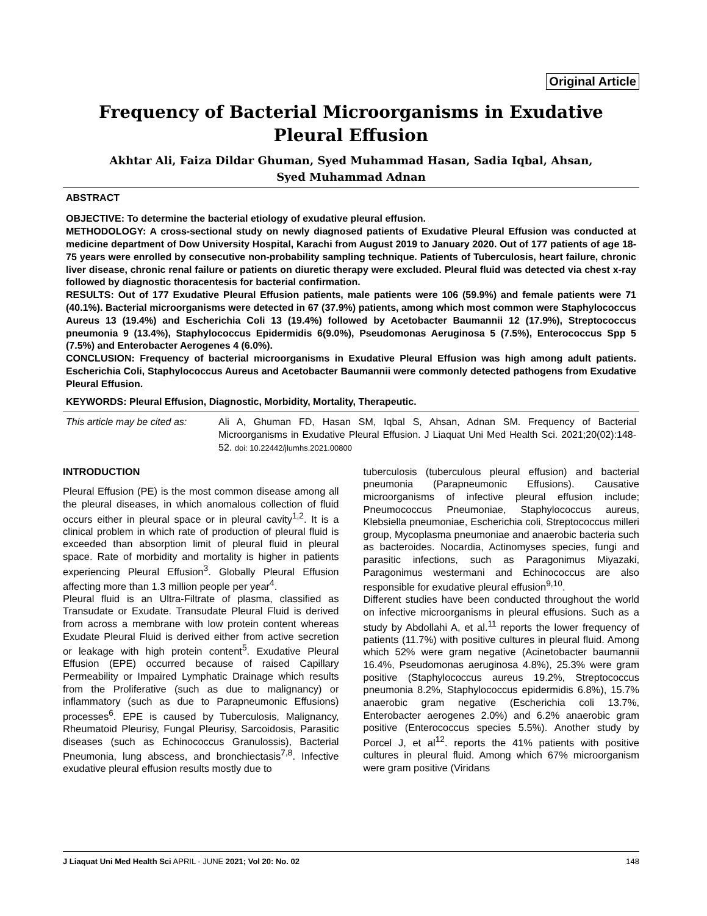Original Article
Frequency of Bacterial Microorganisms in Exudative
Pleural Effusion
Akhtar Ali, Faiza Dildar Ghuman, Syed Muhammad Hasan, Sadia Iqbal, Ahsan,
Syed Muhammad Adnan
ABSTRACT
OBJECTIVE: To determine the bacterial etiology of exudative pleural effusion.
METHODOLOGY: A cross-sectional study on newly diagnosed patients of Exudative Pleural Effusion was conducted at medicine department of Dow University Hospital, Karachi from August 2019 to January 2020. Out of 177 patients of age 18-75 years were enrolled by consecutive non-probability sampling technique. Patients of Tuberculosis, heart failure, chronic liver disease, chronic renal failure or patients on diuretic therapy were excluded. Pleural fluid was detected via chest x-ray followed by diagnostic thoracentesis for bacterial confirmation.
RESULTS: Out of 177 Exudative Pleural Effusion patients, male patients were 106 (59.9%) and female patients were 71 (40.1%). Bacterial microorganisms were detected in 67 (37.9%) patients, among which most common were Staphylococcus Aureus 13 (19.4%) and Escherichia Coli 13 (19.4%) followed by Acetobacter Baumannii 12 (17.9%), Streptococcus pneumonia 9 (13.4%), Staphylococcus Epidermidis 6(9.0%), Pseudomonas Aeruginosa 5 (7.5%), Enterococcus Spp 5 (7.5%) and Enterobacter Aerogenes 4 (6.0%).
CONCLUSION: Frequency of bacterial microorganisms in Exudative Pleural Effusion was high among adult patients. Escherichia Coli, Staphylococcus Aureus and Acetobacter Baumannii were commonly detected pathogens from Exudative Pleural Effusion.
KEYWORDS: Pleural Effusion, Diagnostic, Morbidity, Mortality, Therapeutic.
This article may be cited as:
Ali A, Ghuman FD, Hasan SM, Iqbal S, Ahsan, Adnan SM. Frequency of Bacterial Microorganisms in Exudative Pleural Effusion. J Liaquat Uni Med Health Sci. 2021;20(02):148-52. doi: 10.22442/jlumhs.2021.00800
INTRODUCTION
Pleural Effusion (PE) is the most common disease among all the pleural diseases, in which anomalous collection of fluid occurs either in pleural space or in pleural cavity<sup>1,2</sup>. It is a clinical problem in which rate of production of pleural fluid is exceeded than absorption limit of pleural fluid in pleural space. Rate of morbidity and mortality is higher in patients experiencing Pleural Effusion<sup>3</sup>. Globally Pleural Effusion affecting more than 1.3 million people per year<sup>4</sup>.
Pleural fluid is an Ultra-Filtrate of plasma, classified as Transudate or Exudate. Transudate Pleural Fluid is derived from across a membrane with low protein content whereas Exudate Pleural Fluid is derived either from active secretion or leakage with high protein content<sup>5</sup>. Exudative Pleural Effusion (EPE) occurred because of raised Capillary Permeability or Impaired Lymphatic Drainage which results from the Proliferative (such as due to malignancy) or inflammatory (such as due to Parapneumonic Effusions) processes<sup>6</sup>. EPE is caused by Tuberculosis, Malignancy, Rheumatoid Pleurisy, Fungal Pleurisy, Sarcoidosis, Parasitic diseases (such as Echinococcus Granulossis), Bacterial Pneumonia, lung abscess, and bronchiectasis<sup>7,8</sup>. Infective exudative pleural effusion results mostly due to
tuberculosis (tuberculous pleural effusion) and bacterial pneumonia (Parapneumonic Effusions). Causative microorganisms of infective pleural effusion include; Pneumococcus Pneumoniae, Staphylococcus aureus, Klebsiella pneumoniae, Escherichia coli, Streptococcus milleri group, Mycoplasma pneumoniae and anaerobic bacteria such as bacteroides. Nocardia, Actinomyses species, fungi and parasitic infections, such as Paragonimus Miyazaki, Paragonimus westermani and Echinococcus are also responsible for exudative pleural effusion<sup>9,10</sup>.
Different studies have been conducted throughout the world on infective microorganisms in pleural effusions. Such as a study by Abdollahi A, et al.<sup>11</sup> reports the lower frequency of patients (11.7%) with positive cultures in pleural fluid. Among which 52% were gram negative (Acinetobacter baumannii 16.4%, Pseudomonas aeruginosa 4.8%), 25.3% were gram positive (Staphylococcus aureus 19.2%, Streptococcus pneumonia 8.2%, Staphylococcus epidermidis 6.8%), 15.7% anaerobic gram negative (Escherichia coli 13.7%, Enterobacter aerogenes 2.0%) and 6.2% anaerobic gram positive (Enterococcus species 5.5%). Another study by Porcel J, et al<sup>12</sup>. reports the 41% patients with positive cultures in pleural fluid. Among which 67% microorganism were gram positive (Viridans
J Liaquat Uni Med Health Sci APRIL - JUNE 2021; Vol 20: No. 02 148